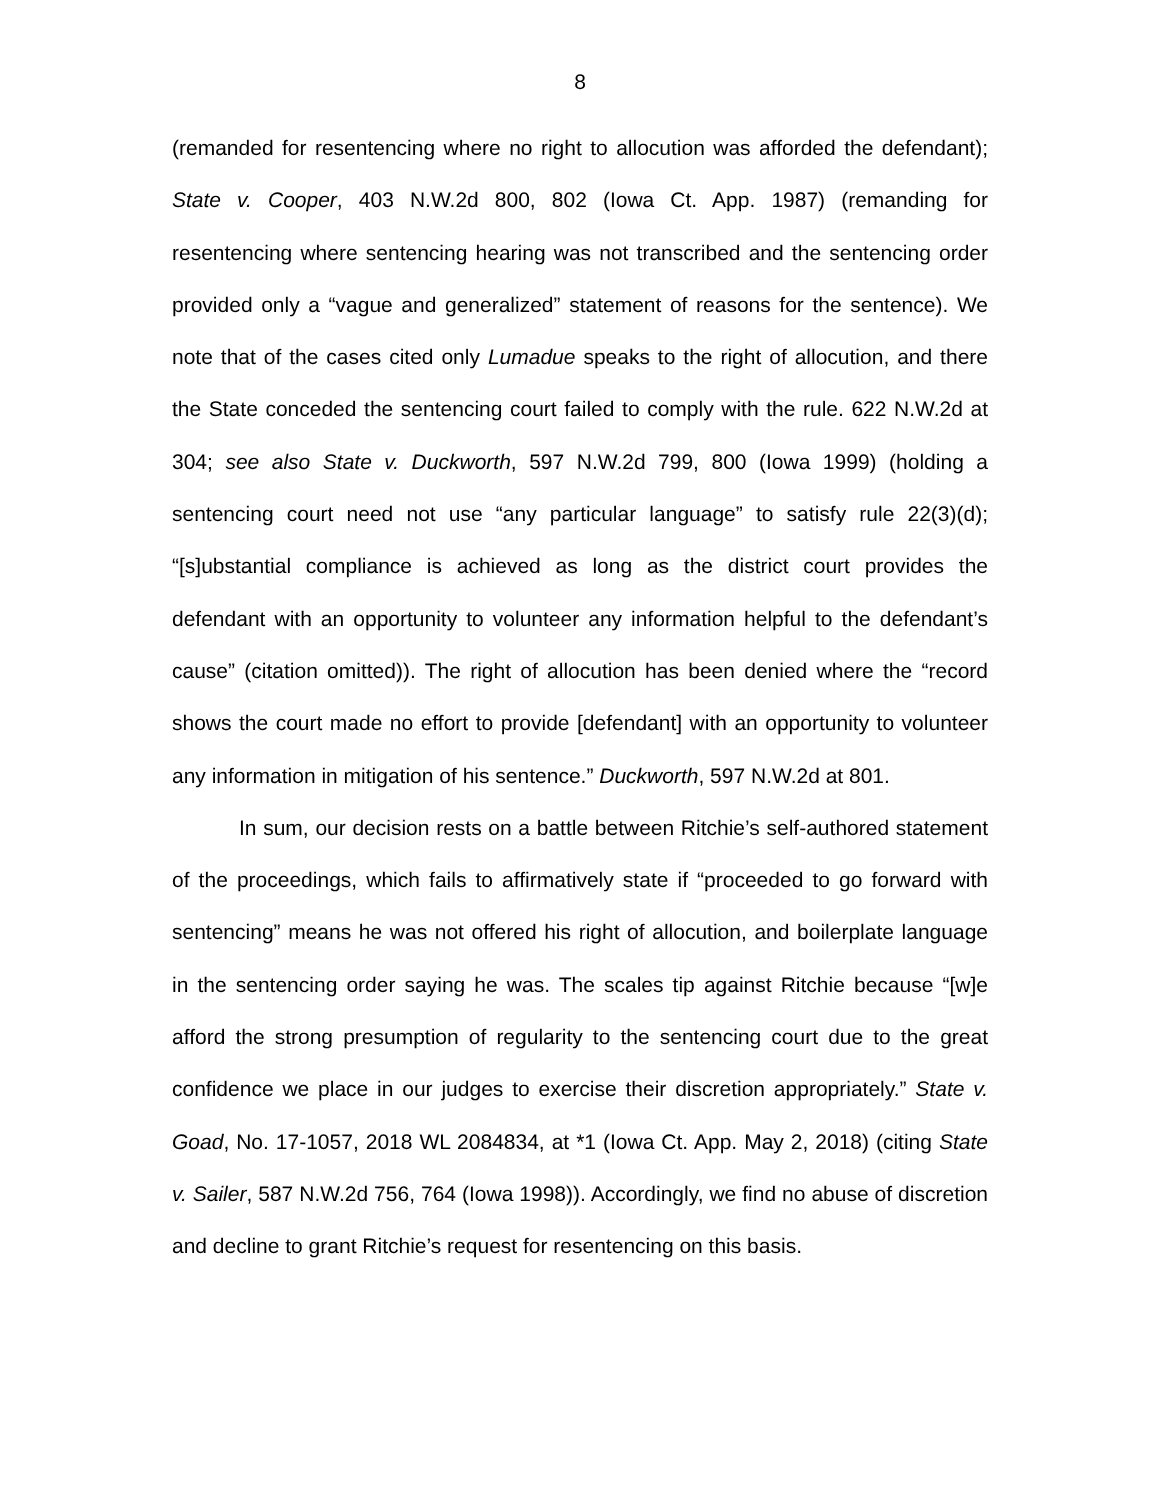8
(remanded for resentencing where no right to allocution was afforded the defendant); State v. Cooper, 403 N.W.2d 800, 802 (Iowa Ct. App. 1987) (remanding for resentencing where sentencing hearing was not transcribed and the sentencing order provided only a “vague and generalized” statement of reasons for the sentence). We note that of the cases cited only Lumadue speaks to the right of allocution, and there the State conceded the sentencing court failed to comply with the rule. 622 N.W.2d at 304; see also State v. Duckworth, 597 N.W.2d 799, 800 (Iowa 1999) (holding a sentencing court need not use “any particular language” to satisfy rule 22(3)(d); “[s]ubstantial compliance is achieved as long as the district court provides the defendant with an opportunity to volunteer any information helpful to the defendant’s cause” (citation omitted)). The right of allocution has been denied where the “record shows the court made no effort to provide [defendant] with an opportunity to volunteer any information in mitigation of his sentence.” Duckworth, 597 N.W.2d at 801.
In sum, our decision rests on a battle between Ritchie’s self-authored statement of the proceedings, which fails to affirmatively state if “proceeded to go forward with sentencing” means he was not offered his right of allocution, and boilerplate language in the sentencing order saying he was. The scales tip against Ritchie because “[w]e afford the strong presumption of regularity to the sentencing court due to the great confidence we place in our judges to exercise their discretion appropriately.” State v. Goad, No. 17-1057, 2018 WL 2084834, at *1 (Iowa Ct. App. May 2, 2018) (citing State v. Sailer, 587 N.W.2d 756, 764 (Iowa 1998)). Accordingly, we find no abuse of discretion and decline to grant Ritchie’s request for resentencing on this basis.